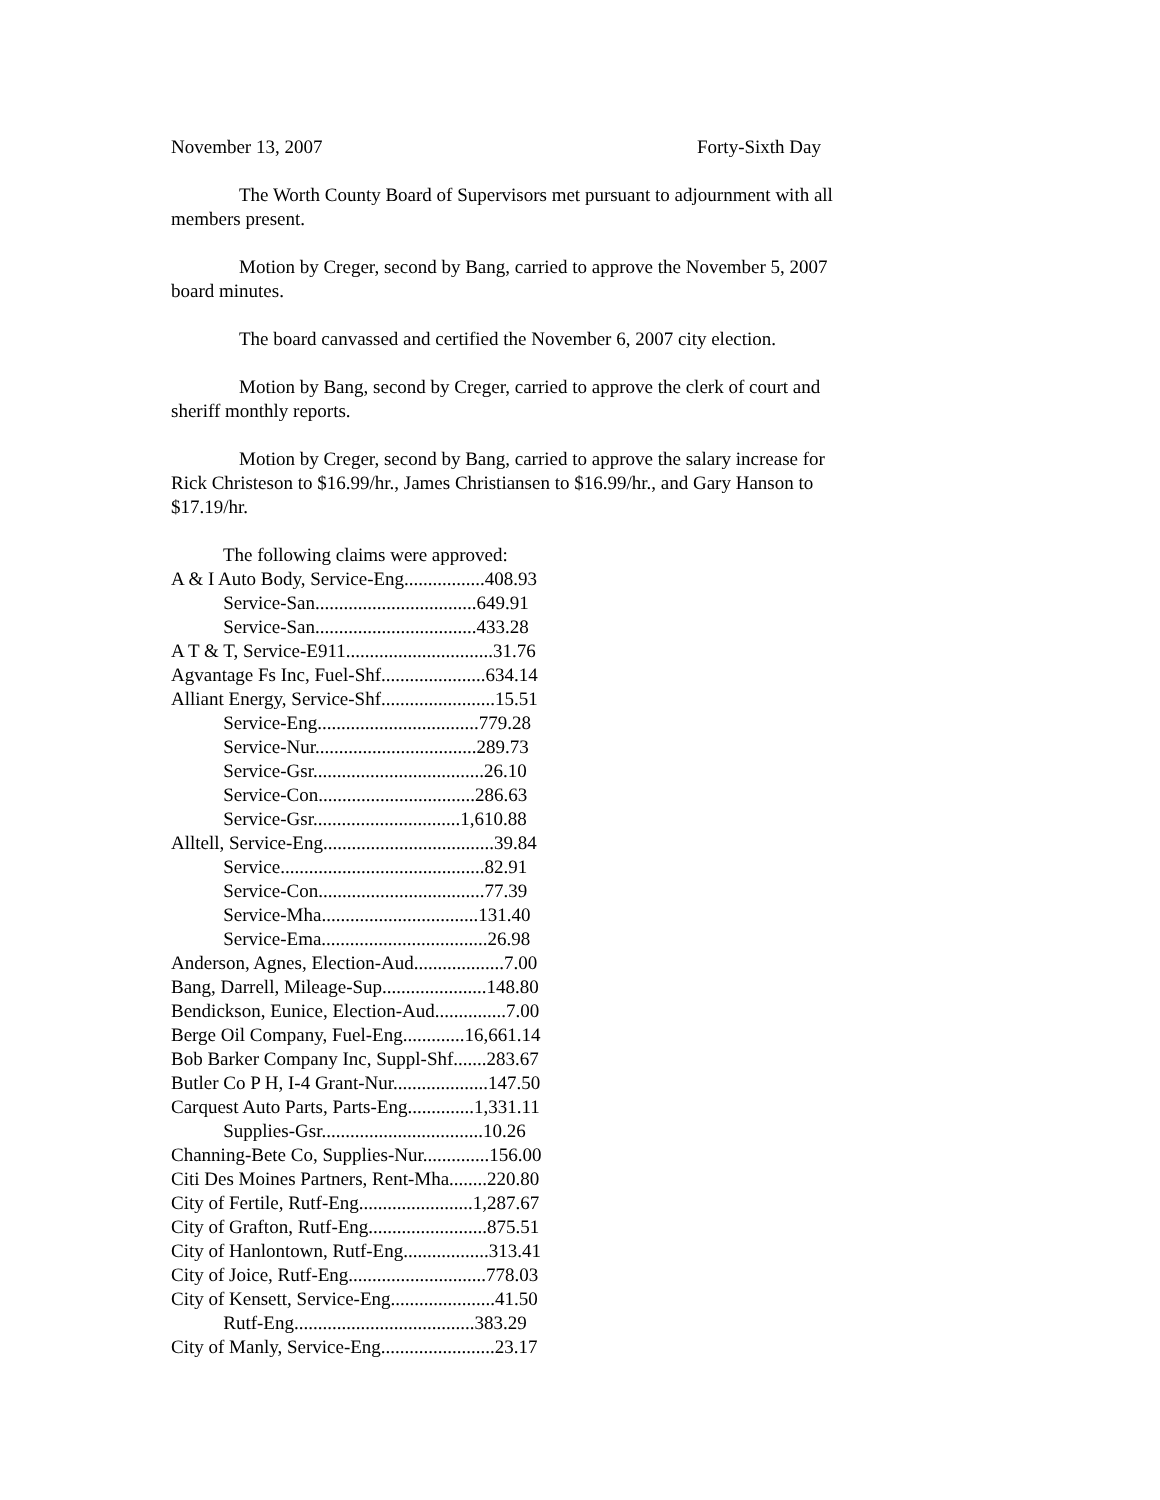November 13, 2007 Forty-Sixth Day
The Worth County Board of Supervisors met pursuant to adjournment with all members present.
Motion by Creger, second by Bang, carried to approve the November 5, 2007 board minutes.
The board canvassed and certified the November 6, 2007 city election.
Motion by Bang, second by Creger, carried to approve the clerk of court and sheriff monthly reports.
Motion by Creger, second by Bang, carried to approve the salary increase for Rick Christeson to $16.99/hr., James Christiansen to $16.99/hr., and Gary Hanson to $17.19/hr.
The following claims were approved:
A & I Auto Body, Service-Eng.................408.93
Service-San..................................649.91
Service-San..................................433.28
A T & T, Service-E911...............................31.76
Agvantage Fs Inc, Fuel-Shf......................634.14
Alliant Energy, Service-Shf........................15.51
Service-Eng..................................779.28
Service-Nur..................................289.73
Service-Gsr....................................26.10
Service-Con.................................286.63
Service-Gsr...............................1,610.88
Alltell, Service-Eng....................................39.84
Service...........................................82.91
Service-Con...................................77.39
Service-Mha.................................131.40
Service-Ema...................................26.98
Anderson, Agnes, Election-Aud...................7.00
Bang, Darrell, Mileage-Sup......................148.80
Bendickson, Eunice, Election-Aud...............7.00
Berge Oil Company, Fuel-Eng.............16,661.14
Bob Barker Company Inc, Suppl-Shf.......283.67
Butler Co P H, I-4 Grant-Nur....................147.50
Carquest Auto Parts, Parts-Eng..............1,331.11
Supplies-Gsr..................................10.26
Channing-Bete Co, Supplies-Nur..............156.00
Citi Des Moines Partners, Rent-Mha........220.80
City of Fertile, Rutf-Eng........................1,287.67
City of Grafton, Rutf-Eng.........................875.51
City of Hanlontown, Rutf-Eng..................313.41
City of Joice, Rutf-Eng.............................778.03
City of Kensett, Service-Eng......................41.50
Rutf-Eng......................................383.29
City of Manly, Service-Eng........................23.17